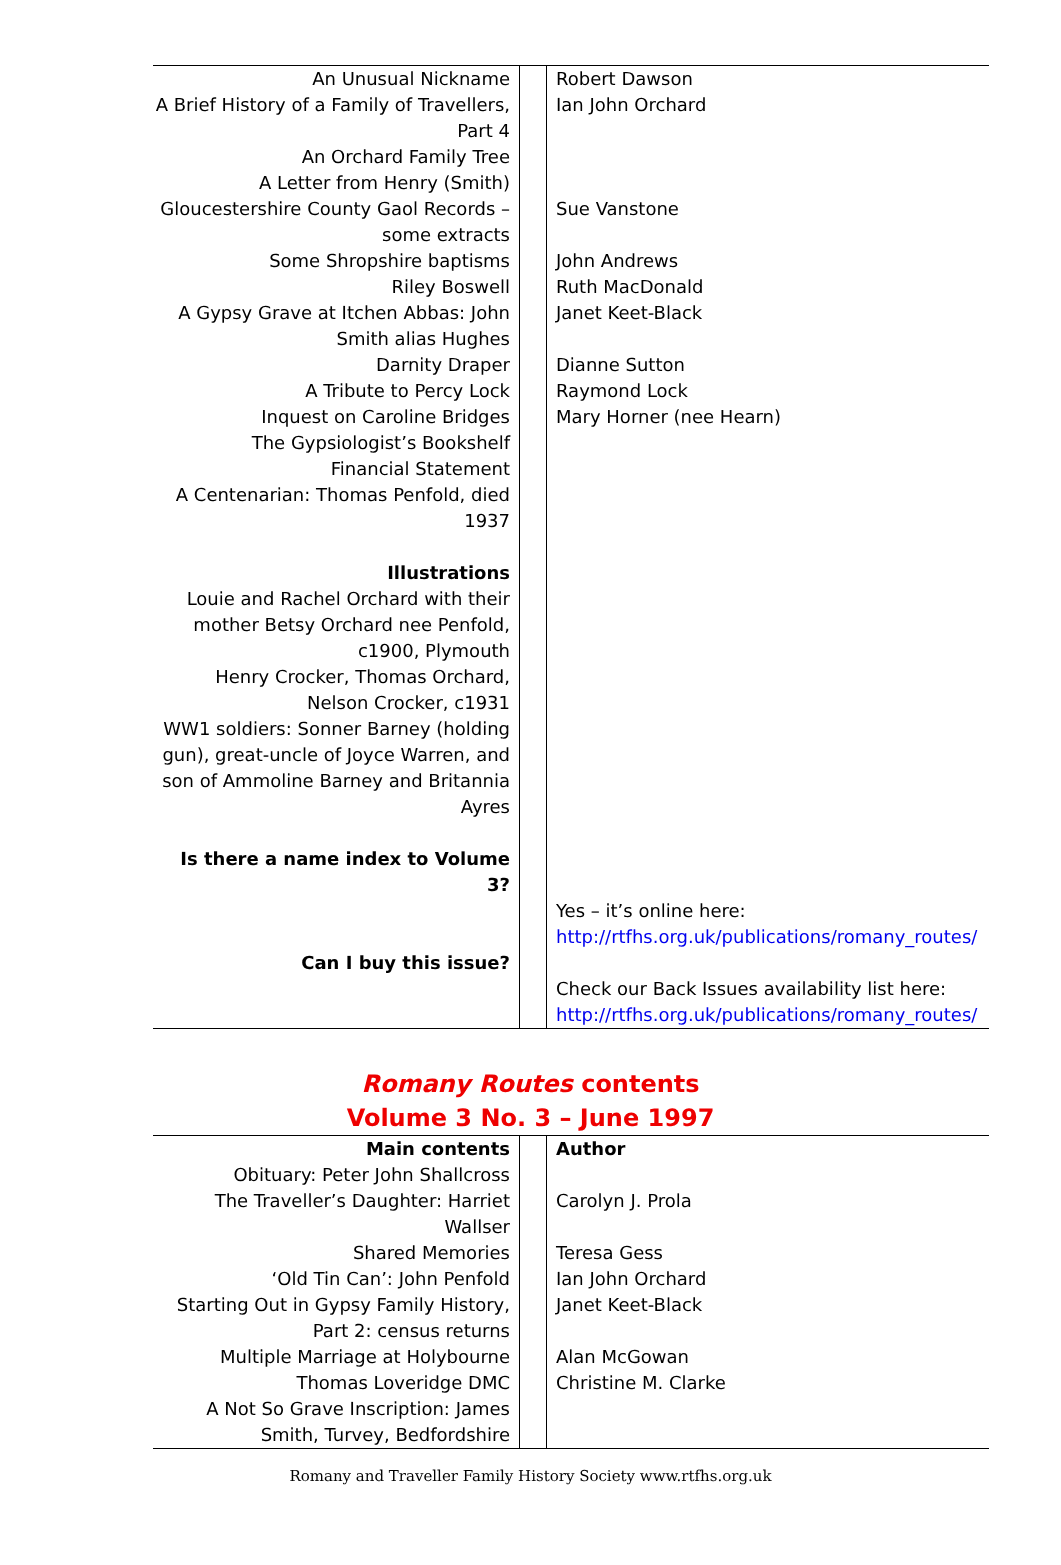| An Unusual Nickname A Brief History of a Family of Travellers, Part 4 An Orchard Family Tree A Letter from Henry (Smith) Gloucestershire County Gaol Records – some extracts Some Shropshire baptisms Riley Boswell A Gypsy Grave at Itchen Abbas: John Smith alias Hughes Darnity Draper A Tribute to Percy Lock Inquest on Caroline Bridges The Gypsiologist’s Bookshelf Financial Statement A Centenarian: Thomas Penfold, died 1937 Illustrations Louie and Rachel Orchard with their mother Betsy Orchard nee Penfold, c1900, Plymouth Henry Crocker, Thomas Orchard, Nelson Crocker, c1931 WW1 soldiers: Sonner Barney (holding gun), great-uncle of Joyce Warren, and son of Ammoline Barney and Britannia Ayres Is there a name index to Volume 3? Can I buy this issue? | | Robert Dawson Ian John Orchard Sue Vanstone John Andrews Ruth MacDonald Janet Keet-Black Dianne Sutton Raymond Lock Mary Horner (nee Hearn) Yes – it’s online here: http://rtfhs.org.uk/publications/romany_routes/ Check our Back Issues availability list here: http://rtfhs.org.uk/publications/romany_routes/ |
Romany Routes contents
Volume 3 No. 3 – June 1997
| Main contents Obituary: Peter John Shallcross The Traveller’s Daughter: Harriet Wallser Shared Memories ‘Old Tin Can’: John Penfold Starting Out in Gypsy Family History, Part 2: census returns Multiple Marriage at Holybourne Thomas Loveridge DMC A Not So Grave Inscription: James Smith, Turvey, Bedfordshire | | Author Carolyn J. Prola Teresa Gess Ian John Orchard Janet Keet-Black Alan McGowan Christine M. Clarke |
Romany and Traveller Family History Society www.rtfhs.org.uk